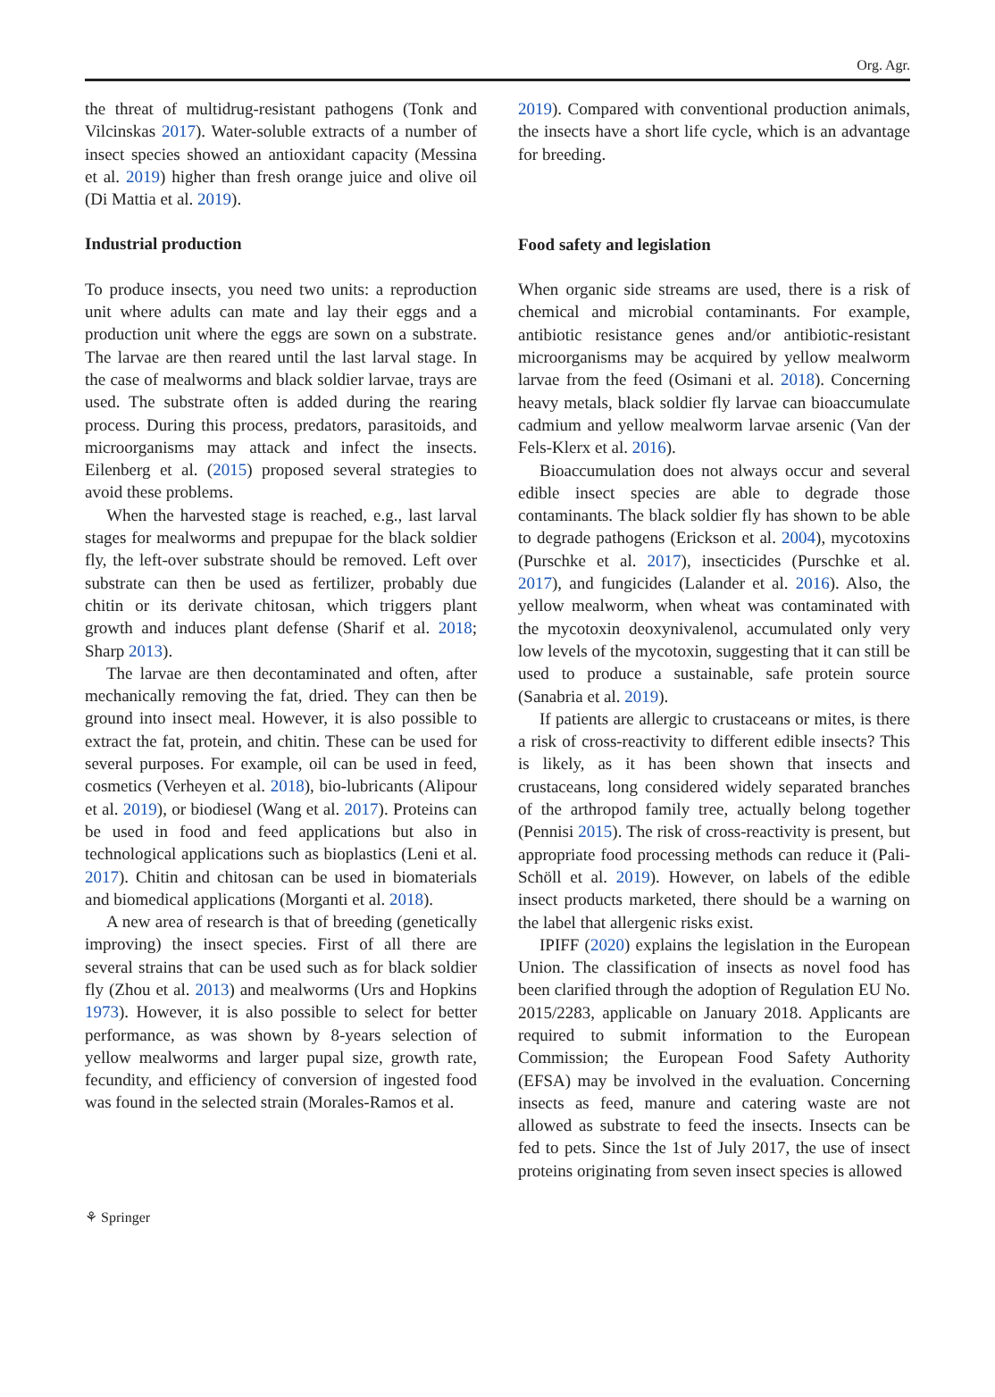Org. Agr.
the threat of multidrug-resistant pathogens (Tonk and Vilcinskas 2017). Water-soluble extracts of a number of insect species showed an antioxidant capacity (Messina et al. 2019) higher than fresh orange juice and olive oil (Di Mattia et al. 2019).
Industrial production
To produce insects, you need two units: a reproduction unit where adults can mate and lay their eggs and a production unit where the eggs are sown on a substrate. The larvae are then reared until the last larval stage. In the case of mealworms and black soldier larvae, trays are used. The substrate often is added during the rearing process. During this process, predators, parasitoids, and microorganisms may attack and infect the insects. Eilenberg et al. (2015) proposed several strategies to avoid these problems.
When the harvested stage is reached, e.g., last larval stages for mealworms and prepupae for the black soldier fly, the left-over substrate should be removed. Left over substrate can then be used as fertilizer, probably due chitin or its derivate chitosan, which triggers plant growth and induces plant defense (Sharif et al. 2018; Sharp 2013).
The larvae are then decontaminated and often, after mechanically removing the fat, dried. They can then be ground into insect meal. However, it is also possible to extract the fat, protein, and chitin. These can be used for several purposes. For example, oil can be used in feed, cosmetics (Verheyen et al. 2018), bio-lubricants (Alipour et al. 2019), or biodiesel (Wang et al. 2017). Proteins can be used in food and feed applications but also in technological applications such as bioplastics (Leni et al. 2017). Chitin and chitosan can be used in biomaterials and biomedical applications (Morganti et al. 2018).
A new area of research is that of breeding (genetically improving) the insect species. First of all there are several strains that can be used such as for black soldier fly (Zhou et al. 2013) and mealworms (Urs and Hopkins 1973). However, it is also possible to select for better performance, as was shown by 8-years selection of yellow mealworms and larger pupal size, growth rate, fecundity, and efficiency of conversion of ingested food was found in the selected strain (Morales-Ramos et al.
2019). Compared with conventional production animals, the insects have a short life cycle, which is an advantage for breeding.
Food safety and legislation
When organic side streams are used, there is a risk of chemical and microbial contaminants. For example, antibiotic resistance genes and/or antibiotic-resistant microorganisms may be acquired by yellow mealworm larvae from the feed (Osimani et al. 2018). Concerning heavy metals, black soldier fly larvae can bioaccumulate cadmium and yellow mealworm larvae arsenic (Van der Fels-Klerx et al. 2016).
Bioaccumulation does not always occur and several edible insect species are able to degrade those contaminants. The black soldier fly has shown to be able to degrade pathogens (Erickson et al. 2004), mycotoxins (Purschke et al. 2017), insecticides (Purschke et al. 2017), and fungicides (Lalander et al. 2016). Also, the yellow mealworm, when wheat was contaminated with the mycotoxin deoxynivalenol, accumulated only very low levels of the mycotoxin, suggesting that it can still be used to produce a sustainable, safe protein source (Sanabria et al. 2019).
If patients are allergic to crustaceans or mites, is there a risk of cross-reactivity to different edible insects? This is likely, as it has been shown that insects and crustaceans, long considered widely separated branches of the arthropod family tree, actually belong together (Pennisi 2015). The risk of cross-reactivity is present, but appropriate food processing methods can reduce it (Pali-Schöll et al. 2019). However, on labels of the edible insect products marketed, there should be a warning on the label that allergenic risks exist.
IPIFF (2020) explains the legislation in the European Union. The classification of insects as novel food has been clarified through the adoption of Regulation EU No. 2015/2283, applicable on January 2018. Applicants are required to submit information to the European Commission; the European Food Safety Authority (EFSA) may be involved in the evaluation. Concerning insects as feed, manure and catering waste are not allowed as substrate to feed the insects. Insects can be fed to pets. Since the 1st of July 2017, the use of insect proteins originating from seven insect species is allowed
⚘ Springer